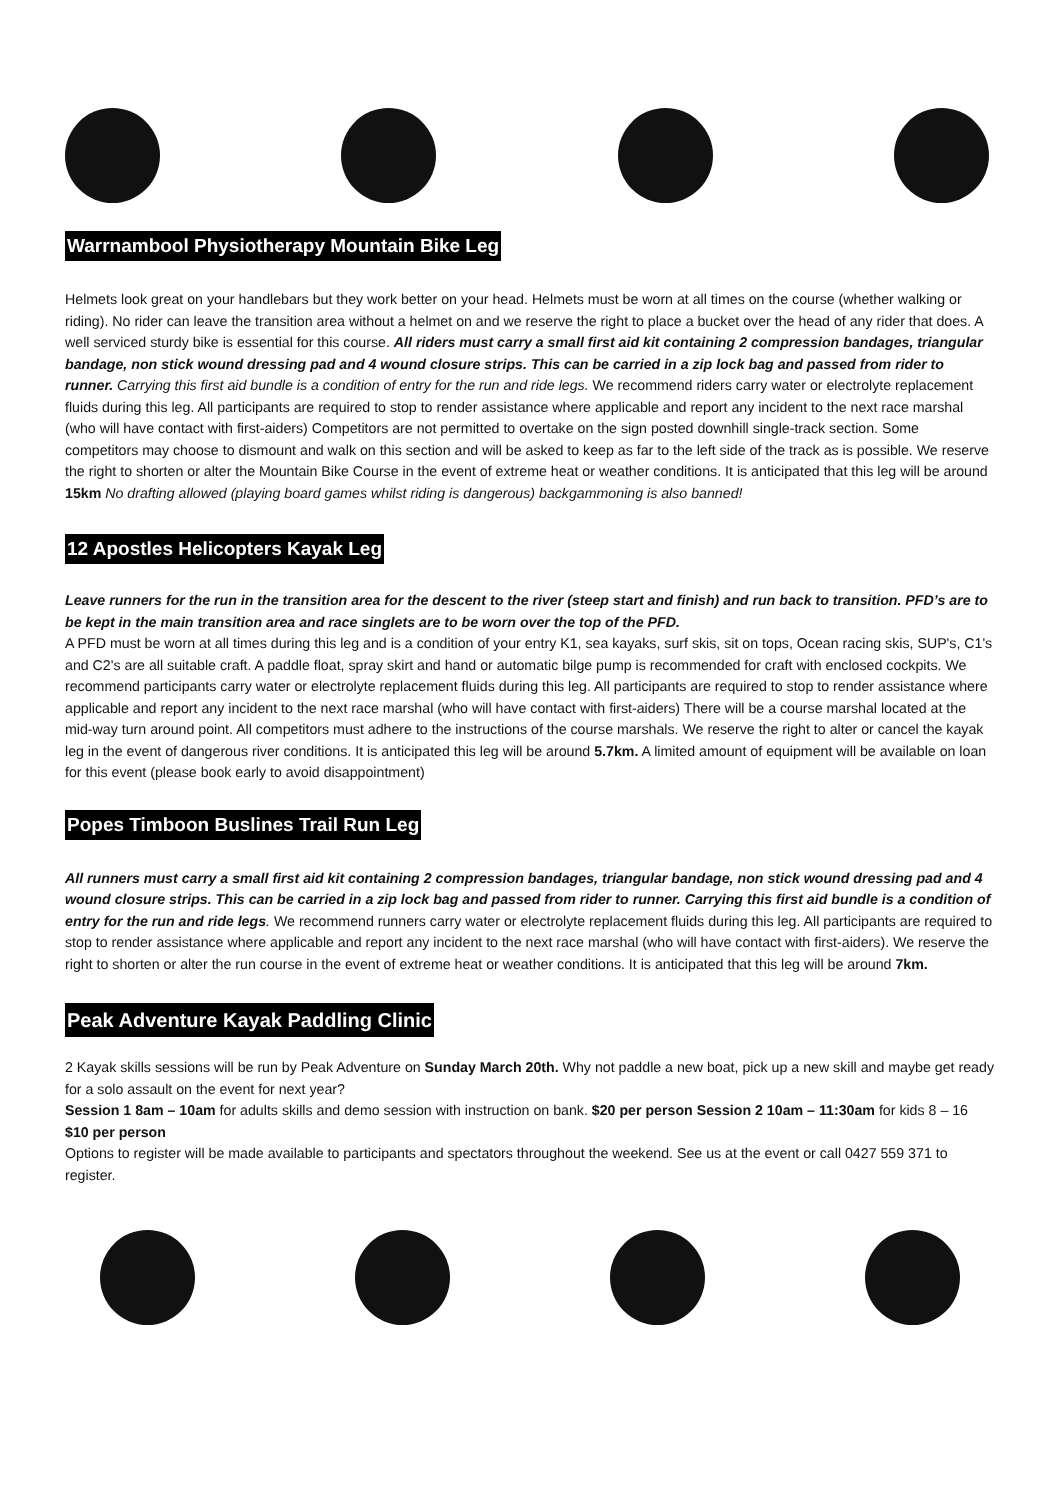Warrnambool Physiotherapy Mountain Bike Leg
Helmets look great on your handlebars but they work better on your head. Helmets must be worn at all times on the course (whether walking or riding). No rider can leave the transition area without a helmet on and we reserve the right to place a bucket over the head of any rider that does. A well serviced sturdy bike is essential for this course. All riders must carry a small first aid kit containing 2 compression bandages, triangular bandage, non stick wound dressing pad and 4 wound closure strips. This can be carried in a zip lock bag and passed from rider to runner. Carrying this first aid bundle is a condition of entry for the run and ride legs. We recommend riders carry water or electrolyte replacement fluids during this leg. All participants are required to stop to render assistance where applicable and report any incident to the next race marshal (who will have contact with first-aiders) Competitors are not permitted to overtake on the sign posted downhill single-track section. Some competitors may choose to dismount and walk on this section and will be asked to keep as far to the left side of the track as is possible. We reserve the right to shorten or alter the Mountain Bike Course in the event of extreme heat or weather conditions. It is anticipated that this leg will be around 15km No drafting allowed (playing board games whilst riding is dangerous) backgammoning is also banned!
12 Apostles Helicopters Kayak Leg
Leave runners for the run in the transition area for the descent to the river (steep start and finish) and run back to transition. PFD’s are to be kept in the main transition area and race singlets are to be worn over the top of the PFD.
A PFD must be worn at all times during this leg and is a condition of your entry K1, sea kayaks, surf skis, sit on tops, Ocean racing skis, SUP's, C1's and C2's are all suitable craft. A paddle float, spray skirt and hand or automatic bilge pump is recommended for craft with enclosed cockpits. We recommend participants carry water or electrolyte replacement fluids during this leg. All participants are required to stop to render assistance where applicable and report any incident to the next race marshal (who will have contact with first-aiders) There will be a course marshal located at the mid-way turn around point. All competitors must adhere to the instructions of the course marshals. We reserve the right to alter or cancel the kayak leg in the event of dangerous river conditions. It is anticipated this leg will be around 5.7km. A limited amount of equipment will be available on loan for this event (please book early to avoid disappointment)
Popes Timboon Buslines Trail Run Leg
All runners must carry a small first aid kit containing 2 compression bandages, triangular bandage, non stick wound dressing pad and 4 wound closure strips. This can be carried in a zip lock bag and passed from rider to runner. Carrying this first aid bundle is a condition of entry for the run and ride legs. We recommend runners carry water or electrolyte replacement fluids during this leg. All participants are required to stop to render assistance where applicable and report any incident to the next race marshal (who will have contact with first-aiders). We reserve the right to shorten or alter the run course in the event of extreme heat or weather conditions. It is anticipated that this leg will be around 7km.
Peak Adventure Kayak Paddling Clinic
2 Kayak skills sessions will be run by Peak Adventure on Sunday March 20th. Why not paddle a new boat, pick up a new skill and maybe get ready for a solo assault on the event for next year?
Session 1 8am – 10am for adults skills and demo session with instruction on bank. $20 per person Session 2 10am – 11:30am for kids 8 – 16 $10 per person
Options to register will be made available to participants and spectators throughout the weekend. See us at the event or call 0427 559 371 to register.